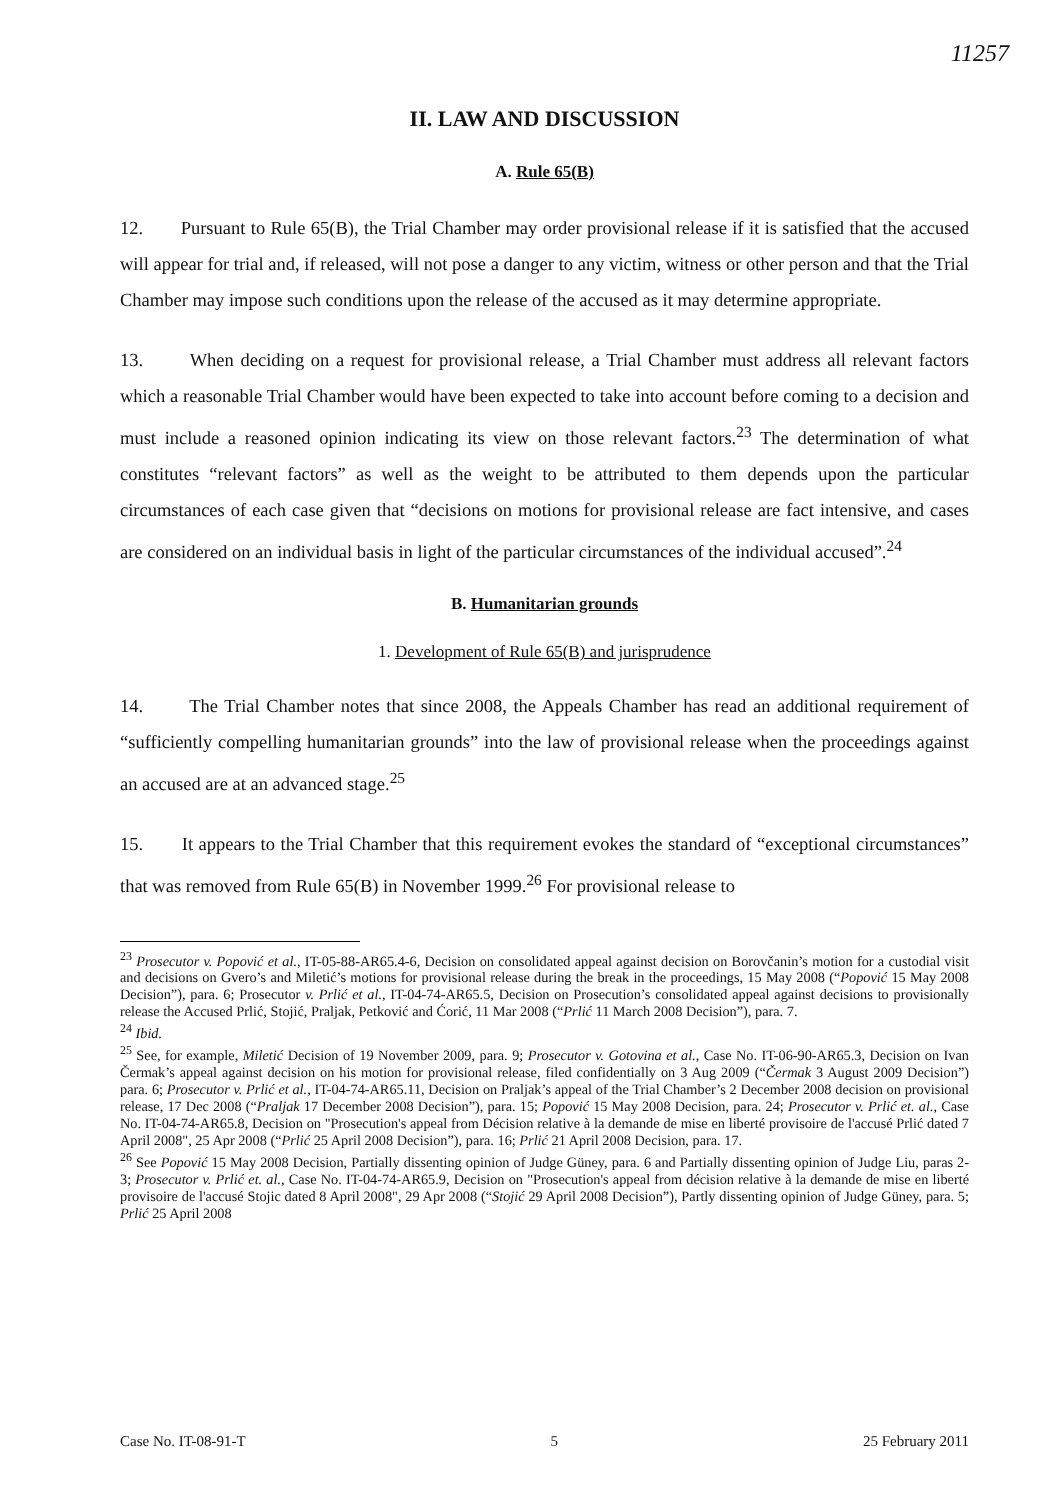11257
II. LAW AND DISCUSSION
A. Rule 65(B)
12. Pursuant to Rule 65(B), the Trial Chamber may order provisional release if it is satisfied that the accused will appear for trial and, if released, will not pose a danger to any victim, witness or other person and that the Trial Chamber may impose such conditions upon the release of the accused as it may determine appropriate.
13. When deciding on a request for provisional release, a Trial Chamber must address all relevant factors which a reasonable Trial Chamber would have been expected to take into account before coming to a decision and must include a reasoned opinion indicating its view on those relevant factors.<sup>23</sup> The determination of what constitutes “relevant factors” as well as the weight to be attributed to them depends upon the particular circumstances of each case given that “decisions on motions for provisional release are fact intensive, and cases are considered on an individual basis in light of the particular circumstances of the individual accused”.<sup>24</sup>
B. Humanitarian grounds
1. Development of Rule 65(B) and jurisprudence
14. The Trial Chamber notes that since 2008, the Appeals Chamber has read an additional requirement of “sufficiently compelling humanitarian grounds” into the law of provisional release when the proceedings against an accused are at an advanced stage.<sup>25</sup>
15. It appears to the Trial Chamber that this requirement evokes the standard of “exceptional circumstances” that was removed from Rule 65(B) in November 1999.<sup>26</sup> For provisional release to
<sup>23</sup> Prosecutor v. Popović et al., IT-05-88-AR65.4-6, Decision on consolidated appeal against decision on Borovčanin’s motion for a custodial visit and decisions on Gvero’s and Miletić’s motions for provisional release during the break in the proceedings, 15 May 2008 (“Popović 15 May 2008 Decision”), para. 6; Prosecutor v. Prlić et al., IT-04-74-AR65.5, Decision on Prosecution’s consolidated appeal against decisions to provisionally release the Accused Prlić, Stojić, Praljak, Petković and Ćorić, 11 Mar 2008 (“Prlić 11 March 2008 Decision”), para. 7.
<sup>24</sup> Ibid.
<sup>25</sup> See, for example, Miletić Decision of 19 November 2009, para. 9; Prosecutor v. Gotovina et al., Case No. IT-06-90-AR65.3, Decision on Ivan Čermak’s appeal against decision on his motion for provisional release, filed confidentially on 3 Aug 2009 (“Čermak 3 August 2009 Decision”) para. 6; Prosecutor v. Prlić et al., IT-04-74-AR65.11, Decision on Praljak’s appeal of the Trial Chamber’s 2 December 2008 decision on provisional release, 17 Dec 2008 (“Praljak 17 December 2008 Decision”), para. 15; Popović 15 May 2008 Decision, para. 24; Prosecutor v. Prlić et. al., Case No. IT-04-74-AR65.8, Decision on "Prosecution's appeal from Décision relative à la demande de mise en liberté provisoire de l'accusé Prlić dated 7 April 2008", 25 Apr 2008 (“Prlić 25 April 2008 Decision”), para. 16; Prlić 21 April 2008 Decision, para. 17.
<sup>26</sup> See Popović 15 May 2008 Decision, Partially dissenting opinion of Judge Güney, para. 6 and Partially dissenting opinion of Judge Liu, paras 2-3; Prosecutor v. Prlić et. al., Case No. IT-04-74-AR65.9, Decision on "Prosecution's appeal from décision relative à la demande de mise en liberté provisoire de l'accusé Stojic dated 8 April 2008", 29 Apr 2008 (“Stojić 29 April 2008 Decision”), Partly dissenting opinion of Judge Güney, para. 5; Prlić 25 April 2008
Case No. IT-08-91-T 5 25 February 2011